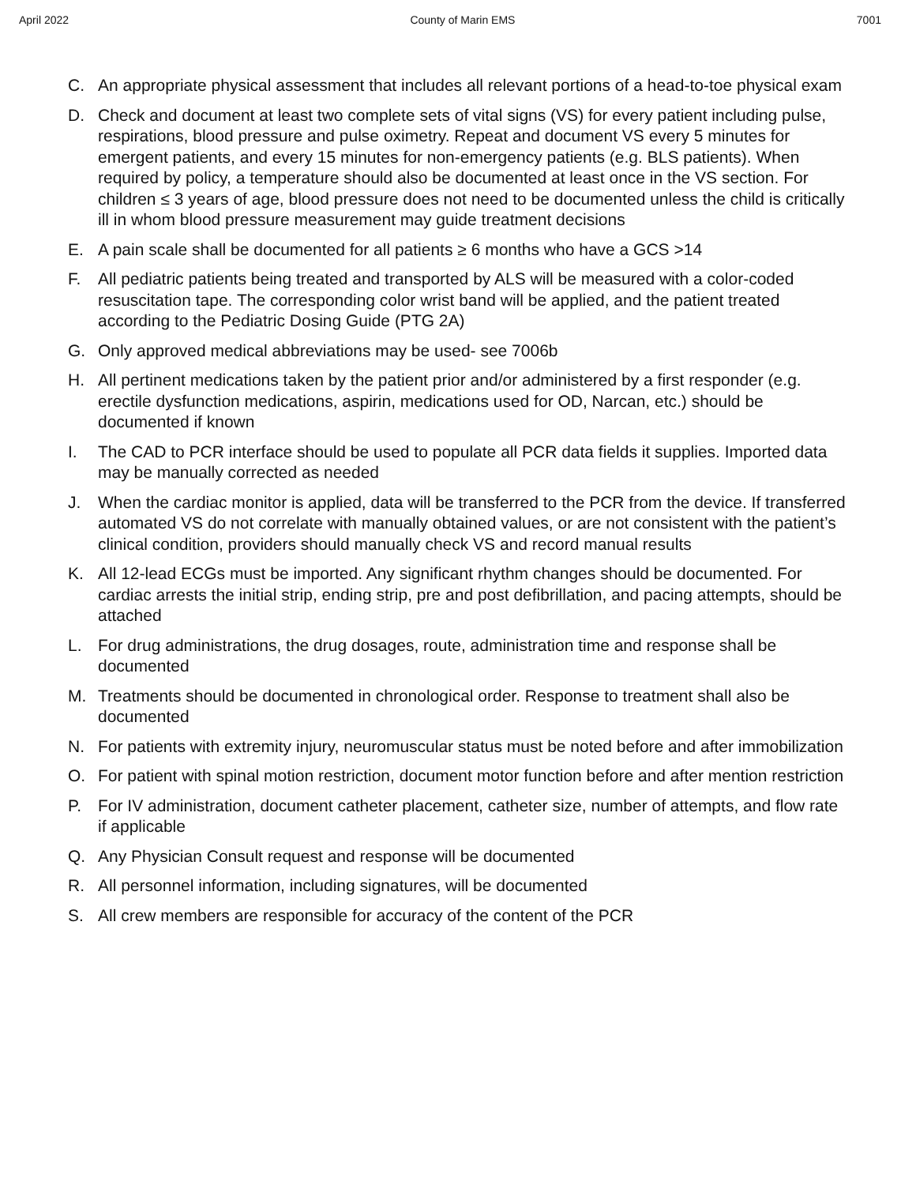April 2022 County of Marin EMS 7001
C. An appropriate physical assessment that includes all relevant portions of a head-to-toe physical exam
D. Check and document at least two complete sets of vital signs (VS) for every patient including pulse, respirations, blood pressure and pulse oximetry. Repeat and document VS every 5 minutes for emergent patients, and every 15 minutes for non-emergency patients (e.g. BLS patients). When required by policy, a temperature should also be documented at least once in the VS section. For children ≤ 3 years of age, blood pressure does not need to be documented unless the child is critically ill in whom blood pressure measurement may guide treatment decisions
E. A pain scale shall be documented for all patients ≥ 6 months who have a GCS >14
F. All pediatric patients being treated and transported by ALS will be measured with a color-coded resuscitation tape. The corresponding color wrist band will be applied, and the patient treated according to the Pediatric Dosing Guide (PTG 2A)
G. Only approved medical abbreviations may be used- see 7006b
H. All pertinent medications taken by the patient prior and/or administered by a first responder (e.g. erectile dysfunction medications, aspirin, medications used for OD, Narcan, etc.) should be documented if known
I. The CAD to PCR interface should be used to populate all PCR data fields it supplies. Imported data may be manually corrected as needed
J. When the cardiac monitor is applied, data will be transferred to the PCR from the device. If transferred automated VS do not correlate with manually obtained values, or are not consistent with the patient’s clinical condition, providers should manually check VS and record manual results
K. All 12-lead ECGs must be imported. Any significant rhythm changes should be documented. For cardiac arrests the initial strip, ending strip, pre and post defibrillation, and pacing attempts, should be attached
L. For drug administrations, the drug dosages, route, administration time and response shall be documented
M. Treatments should be documented in chronological order. Response to treatment shall also be documented
N. For patients with extremity injury, neuromuscular status must be noted before and after immobilization
O. For patient with spinal motion restriction, document motor function before and after mention restriction
P. For IV administration, document catheter placement, catheter size, number of attempts, and flow rate if applicable
Q. Any Physician Consult request and response will be documented
R. All personnel information, including signatures, will be documented
S. All crew members are responsible for accuracy of the content of the PCR